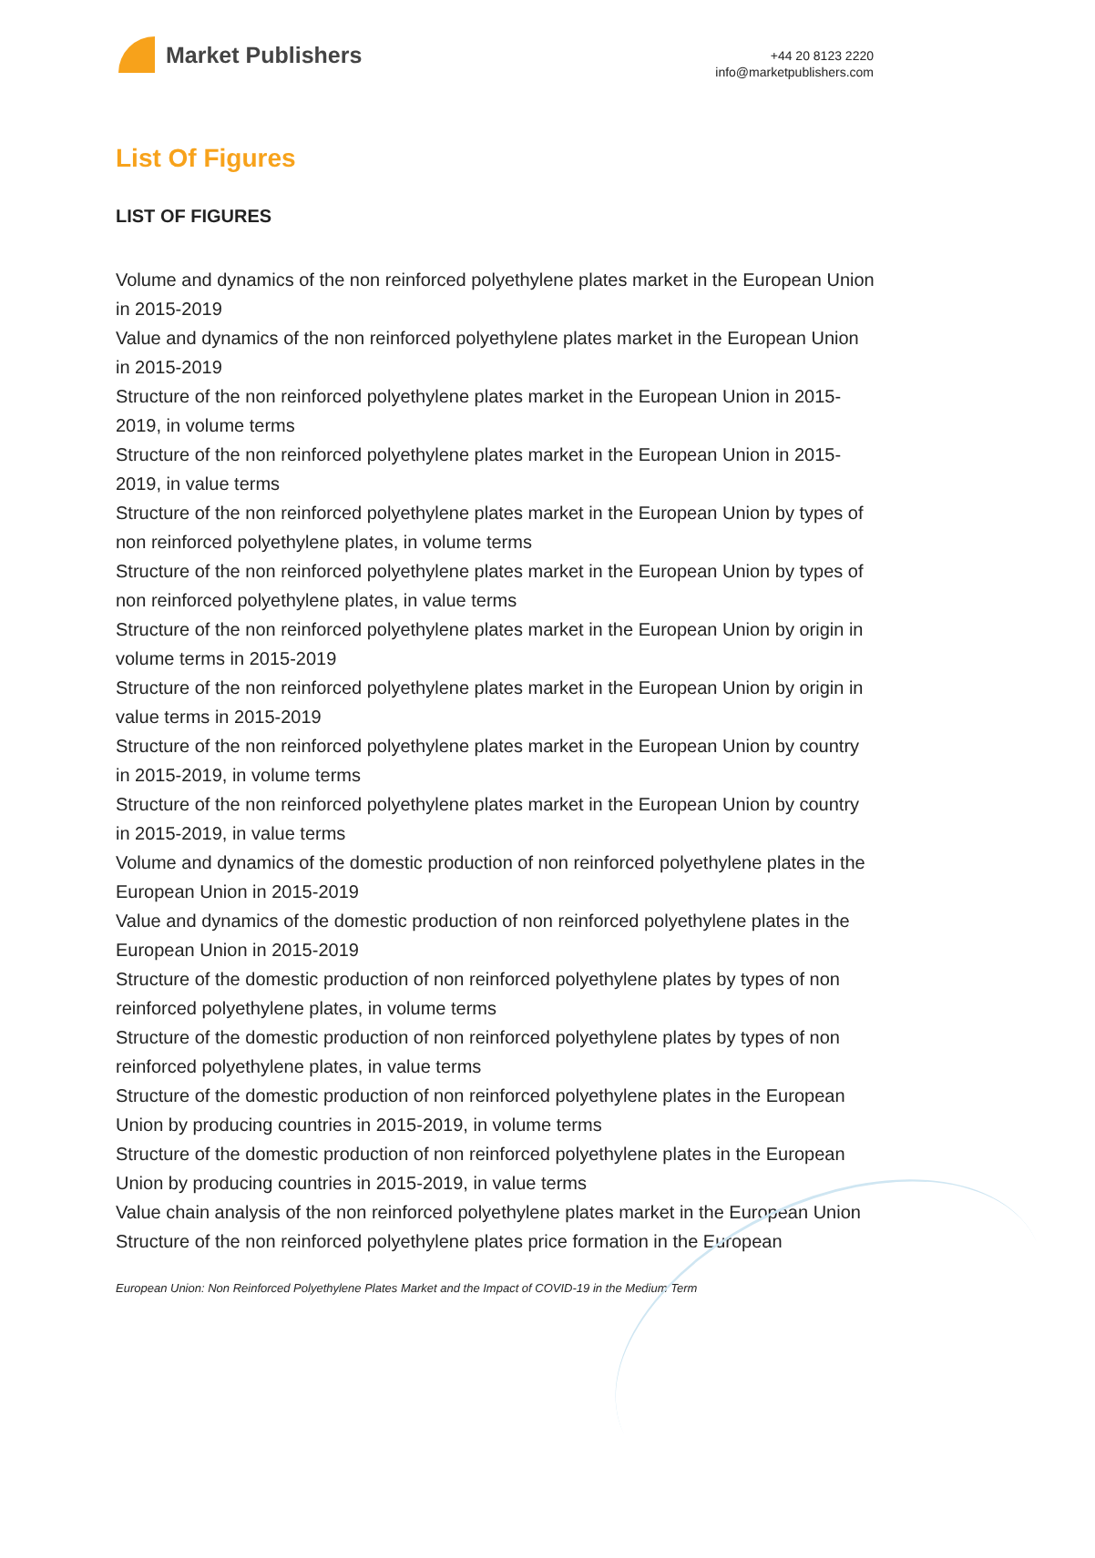Market Publishers
+44 20 8123 2220
info@marketpublishers.com
List Of Figures
LIST OF FIGURES
Volume and dynamics of the non reinforced polyethylene plates market in the European Union in 2015-2019
Value and dynamics of the non reinforced polyethylene plates market in the European Union in 2015-2019
Structure of the non reinforced polyethylene plates market in the European Union in 2015-2019, in volume terms
Structure of the non reinforced polyethylene plates market in the European Union in 2015-2019, in value terms
Structure of the non reinforced polyethylene plates market in the European Union by types of non reinforced polyethylene plates, in volume terms
Structure of the non reinforced polyethylene plates market in the European Union by types of non reinforced polyethylene plates, in value terms
Structure of the non reinforced polyethylene plates market in the European Union by origin in volume terms in 2015-2019
Structure of the non reinforced polyethylene plates market in the European Union by origin in value terms in 2015-2019
Structure of the non reinforced polyethylene plates market in the European Union by country in 2015-2019, in volume terms
Structure of the non reinforced polyethylene plates market in the European Union by country in 2015-2019, in value terms
Volume and dynamics of the domestic production of non reinforced polyethylene plates in the European Union in 2015-2019
Value and dynamics of the domestic production of non reinforced polyethylene plates in the European Union in 2015-2019
Structure of the domestic production of non reinforced polyethylene plates by types of non reinforced polyethylene plates, in volume terms
Structure of the domestic production of non reinforced polyethylene plates by types of non reinforced polyethylene plates, in value terms
Structure of the domestic production of non reinforced polyethylene plates in the European Union by producing countries in 2015-2019, in volume terms
Structure of the domestic production of non reinforced polyethylene plates in the European Union by producing countries in 2015-2019, in value terms
Value chain analysis of the non reinforced polyethylene plates market in the European Union
Structure of the non reinforced polyethylene plates price formation in the European
European Union: Non Reinforced Polyethylene Plates Market and the Impact of COVID-19 in the Medium Term